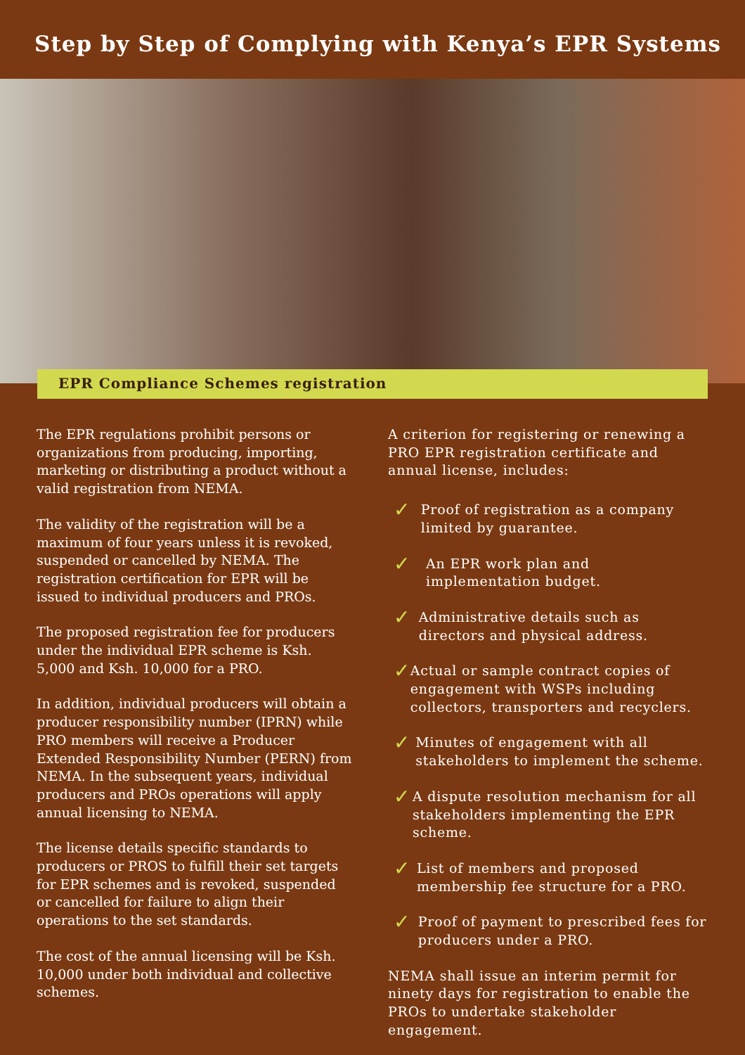Step by Step of Complying with Kenya’s EPR Systems
EPR Compliance Schemes registration
The EPR regulations prohibit persons or organizations from producing, importing, marketing or distributing a product without a valid registration from NEMA.
The validity of the registration will be a maximum of four years unless it is revoked, suspended or cancelled by NEMA. The registration certification for EPR will be issued to individual producers and PROs.
The proposed registration fee for producers under the individual EPR scheme is Ksh. 5,000 and Ksh. 10,000 for a PRO.
In addition, individual producers will obtain a producer responsibility number (IPRN) while PRO members will receive a Producer Extended Responsibility Number (PERN) from NEMA. In the subsequent years, individual producers and PROs operations will apply annual licensing to NEMA.
The license details specific standards to producers or PROS to fulfill their set targets for EPR schemes and is revoked, suspended or cancelled for failure to align their operations to the set standards.
The cost of the annual licensing will be Ksh. 10,000 under both individual and collective schemes.
A criterion for registering or renewing a PRO EPR registration certificate and annual license, includes:
✓ Proof of registration as a company limited by guarantee.
✓ An EPR work plan and implementation budget.
✓ Administrative details such as directors and physical address.
✓ Actual or sample contract copies of engagement with WSPs including collectors, transporters and recyclers.
✓ Minutes of engagement with all stakeholders to implement the scheme.
✓ A dispute resolution mechanism for all stakeholders implementing the EPR scheme.
✓ List of members and proposed membership fee structure for a PRO.
✓ Proof of payment to prescribed fees for producers under a PRO.
NEMA shall issue an interim permit for ninety days for registration to enable the PROs to undertake stakeholder engagement.